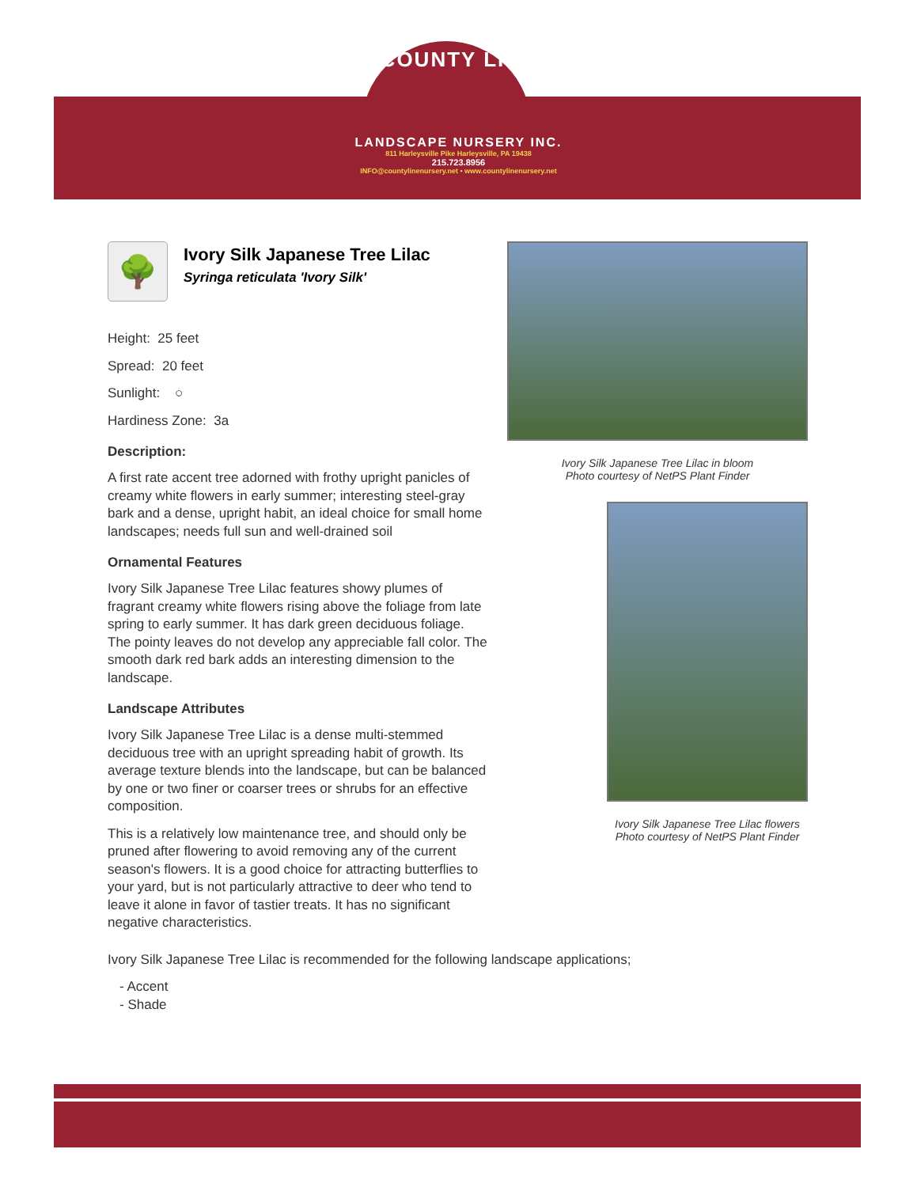COUNTY LINE
LANDSCAPE NURSERY INC.
811 Harleysville Pike Harleysville, PA 19438
215.723.8956
INFO@countylinenursery.net • www.countylinenursery.net
🌳
Ivory Silk Japanese Tree Lilac
Syringa reticulata 'Ivory Silk'
Height: 25 feet
Spread: 20 feet
Sunlight: ○
Hardiness Zone: 3a
Description:
A first rate accent tree adorned with frothy upright panicles of creamy white flowers in early summer; interesting steel-gray bark and a dense, upright habit, an ideal choice for small home landscapes; needs full sun and well-drained soil
Ornamental Features
Ivory Silk Japanese Tree Lilac features showy plumes of fragrant creamy white flowers rising above the foliage from late spring to early summer. It has dark green deciduous foliage. The pointy leaves do not develop any appreciable fall color. The smooth dark red bark adds an interesting dimension to the landscape.
Landscape Attributes
Ivory Silk Japanese Tree Lilac is a dense multi-stemmed deciduous tree with an upright spreading habit of growth. Its average texture blends into the landscape, but can be balanced by one or two finer or coarser trees or shrubs for an effective composition.
This is a relatively low maintenance tree, and should only be pruned after flowering to avoid removing any of the current season's flowers. It is a good choice for attracting butterflies to your yard, but is not particularly attractive to deer who tend to leave it alone in favor of tastier treats. It has no significant negative characteristics.
Ivory Silk Japanese Tree Lilac in bloom
Photo courtesy of NetPS Plant Finder
Ivory Silk Japanese Tree Lilac flowers
Photo courtesy of NetPS Plant Finder
Ivory Silk Japanese Tree Lilac is recommended for the following landscape applications;
- Accent
- Shade